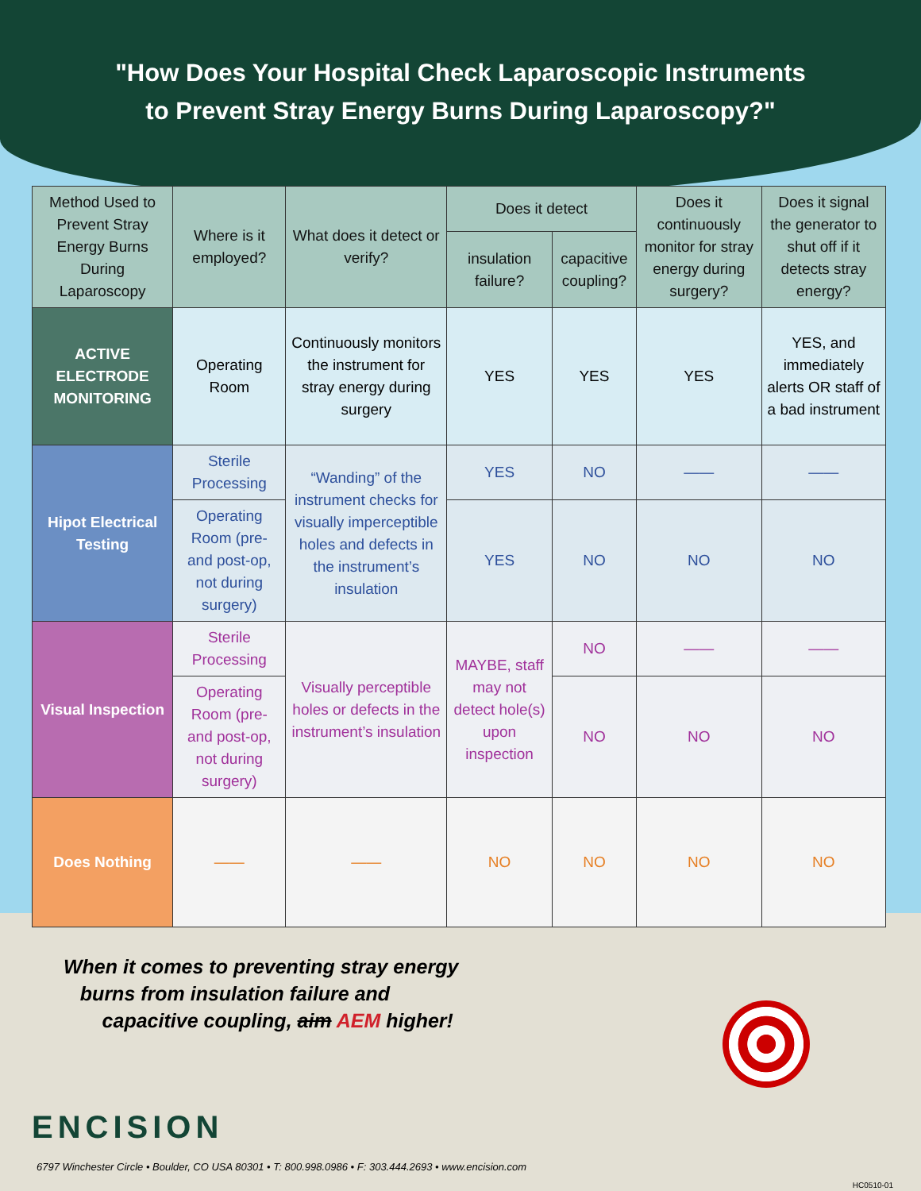"How Does Your Hospital Check Laparoscopic Instruments
to Prevent Stray Energy Burns During Laparoscopy?"
| Method Used to Prevent Stray Energy Burns During Laparoscopy | Where is it employed? | What does it detect or verify? | Does it detect | | Does it continuously monitor for stray energy during surgery? | Does it signal the generator to shut off if it detects stray energy? |
| --- | --- | --- | --- | --- | --- | --- |
| | | | insulation failure? | capacitive coupling? | | |
| ACTIVE ELECTRODE MONITORING | Operating Room | Continuously monitors the instrument for stray energy during surgery | YES | YES | YES | YES, and immediately alerts OR staff of a bad instrument |
| Hipot Electrical Testing | Sterile Processing | “Wanding” of the instrument checks for visually imperceptible holes and defects in the instrument’s insulation | YES | NO | —— | —— |
| | Operating Room (pre- and post-op, not during surgery) | | YES | NO | NO | NO |
| Visual Inspection | Sterile Processing | Visually perceptible holes or defects in the instrument’s insulation | MAYBE, staff may not detect hole(s) upon inspection | NO | —— | —— |
| | Operating Room (pre- and post-op, not during surgery) | | | NO | NO | NO |
| Does Nothing | —— | —— | NO | NO | NO | NO |
When it comes to preventing stray energy
burns from insulation failure and
capacitive coupling, aim AEM higher!
ENCISION
6797 Winchester Circle • Boulder, CO USA 80301 • T: 800.998.0986 • F: 303.444.2693 • www.encision.com
HC0510-01